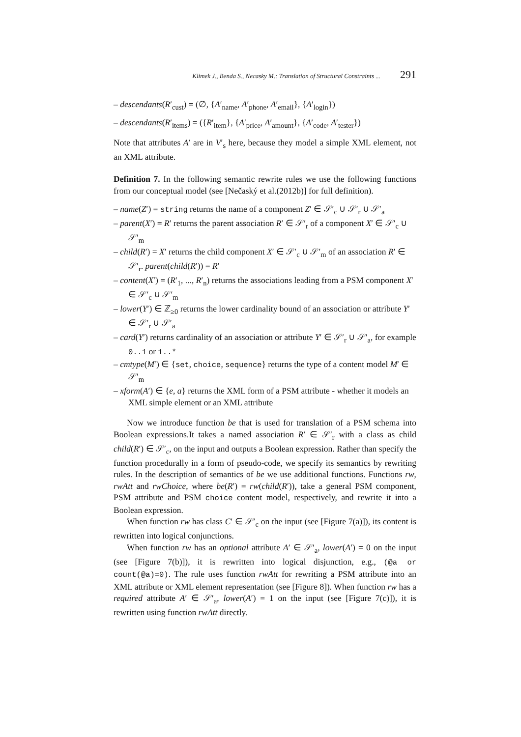Klimek J., Benda S., Necasky M.: Translation of Structural Constraints ... 291
– descendants(R′<sub>cust</sub>) = (∅, {A′<sub>name</sub>, A′<sub>phone</sub>, A′<sub>email</sub>}, {A′<sub>login</sub>})
– descendants(R′<sub>items</sub>) = ({R′<sub>item</sub>}, {A′<sub>price</sub>, A′<sub>amount</sub>}, {A′<sub>code</sub>, A′<sub>tester</sub>})
Note that attributes A′ are in V′<sub>s</sub> here, because they model a simple XML element, not an XML attribute.
Definition 7. In the following semantic rewrite rules we use the following functions from our conceptual model (see [Nečaský et al.(2012b)] for full definition).
– name(Z′) = string returns the name of a component Z′ ∈ 𝒮′<sub>c</sub> ∪ 𝒮′<sub>r</sub> ∪ 𝒮′<sub>a</sub>
– parent(X′) = R′ returns the parent association R′ ∈ 𝒮′<sub>r</sub> of a component X′ ∈ 𝒮′<sub>c</sub> ∪ 𝒮′<sub>m</sub>
– child(R′) = X′ returns the child component X′ ∈ 𝒮′<sub>c</sub> ∪ 𝒮′<sub>m</sub> of an association R′ ∈ 𝒮′<sub>r</sub>. parent(child(R′)) = R′
– content(X′) = (R′<sub>1</sub>, ..., R′<sub>n</sub>) returns the associations leading from a PSM component X′ ∈ 𝒮′<sub>c</sub> ∪ 𝒮′<sub>m</sub>
– lower(Y′) ∈ ℤ<sub>≥0</sub> returns the lower cardinality bound of an association or attribute Y′ ∈ 𝒮′<sub>r</sub> ∪ 𝒮′<sub>a</sub>
– card(Y′) returns cardinality of an association or attribute Y′ ∈ 𝒮′<sub>r</sub> ∪ 𝒮′<sub>a</sub>, for example 0..1 or 1..*
– cmtype(M′) ∈ {set, choice, sequence} returns the type of a content model M′ ∈ 𝒮′<sub>m</sub>
– xform(A′) ∈ {e, a} returns the XML form of a PSM attribute - whether it models an XML simple element or an XML attribute
Now we introduce function be that is used for translation of a PSM schema into Boolean expressions.It takes a named association R′ ∈ 𝒮′<sub>r</sub> with a class as child child(R′) ∈ 𝒮′<sub>c</sub>, on the input and outputs a Boolean expression. Rather than specify the function procedurally in a form of pseudo-code, we specify its semantics by rewriting rules. In the description of semantics of be we use additional functions. Functions rw, rwAtt and rwChoice, where be(R′) = rw(child(R′)), take a general PSM component, PSM attribute and PSM choice content model, respectively, and rewrite it into a Boolean expression.
When function rw has class C′ ∈ 𝒮′<sub>c</sub> on the input (see [Figure 7(a)]), its content is rewritten into logical conjunctions.
When function rw has an optional attribute A′ ∈ 𝒮′<sub>a</sub>, lower(A′) = 0 on the input (see [Figure 7(b)]), it is rewritten into logical disjunction, e.g., (@a or count(@a)=0). The rule uses function rwAtt for rewriting a PSM attribute into an XML attribute or XML element representation (see [Figure 8]). When function rw has a required attribute A′ ∈ 𝒮′<sub>a</sub>, lower(A′) = 1 on the input (see [Figure 7(c)]), it is rewritten using function rwAtt directly.